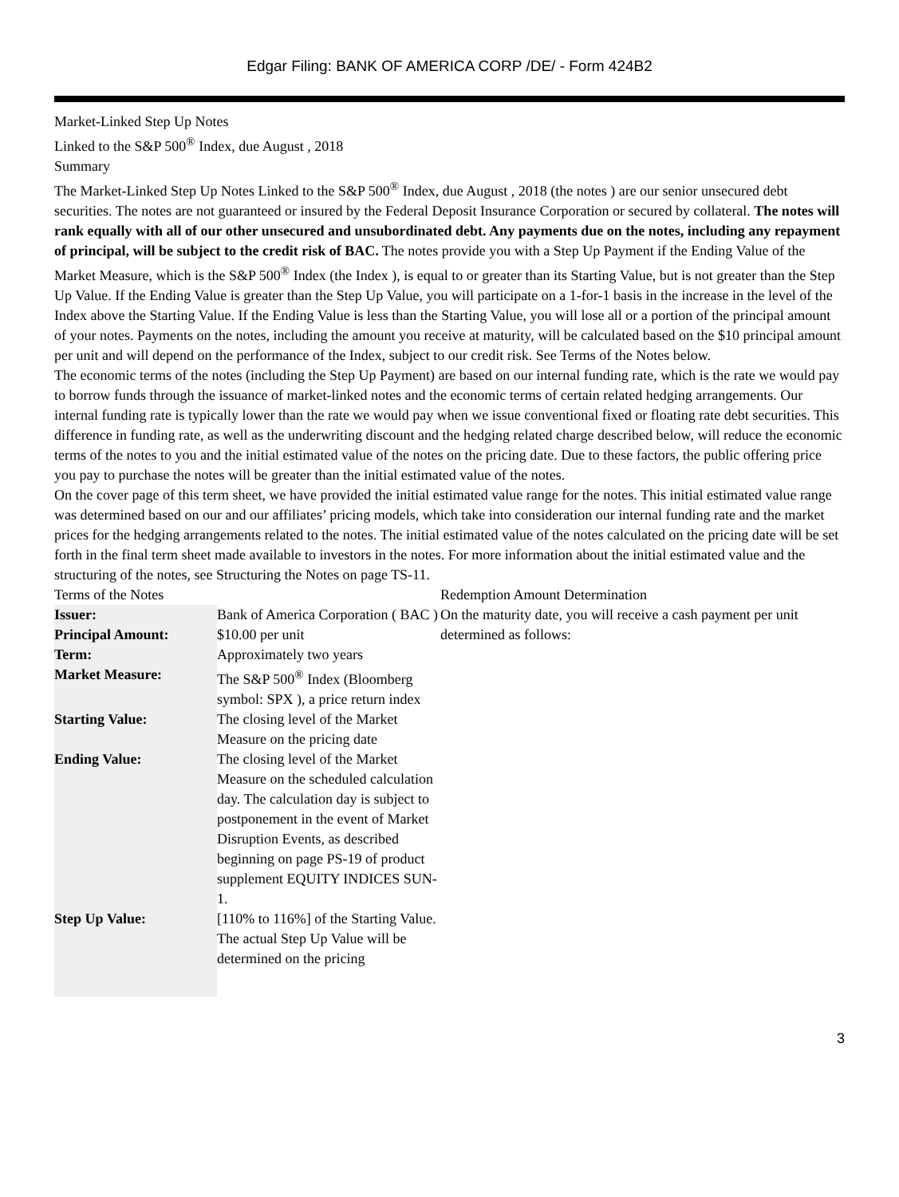Edgar Filing: BANK OF AMERICA CORP /DE/ - Form 424B2
Market-Linked Step Up Notes
Linked to the S&P 500<sup>®</sup> Index, due August , 2018
Summary
The Market-Linked Step Up Notes Linked to the S&P 500<sup>®</sup> Index, due August , 2018 (the notes ) are our senior unsecured debt securities. The notes are not guaranteed or insured by the Federal Deposit Insurance Corporation or secured by collateral. The notes will rank equally with all of our other unsecured and unsubordinated debt. Any payments due on the notes, including any repayment of principal, will be subject to the credit risk of BAC. The notes provide you with a Step Up Payment if the Ending Value of the Market Measure, which is the S&P 500<sup>®</sup> Index (the Index ), is equal to or greater than its Starting Value, but is not greater than the Step Up Value. If the Ending Value is greater than the Step Up Value, you will participate on a 1-for-1 basis in the increase in the level of the Index above the Starting Value. If the Ending Value is less than the Starting Value, you will lose all or a portion of the principal amount of your notes. Payments on the notes, including the amount you receive at maturity, will be calculated based on the $10 principal amount per unit and will depend on the performance of the Index, subject to our credit risk. See Terms of the Notes below.
The economic terms of the notes (including the Step Up Payment) are based on our internal funding rate, which is the rate we would pay to borrow funds through the issuance of market-linked notes and the economic terms of certain related hedging arrangements. Our internal funding rate is typically lower than the rate we would pay when we issue conventional fixed or floating rate debt securities. This difference in funding rate, as well as the underwriting discount and the hedging related charge described below, will reduce the economic terms of the notes to you and the initial estimated value of the notes on the pricing date. Due to these factors, the public offering price you pay to purchase the notes will be greater than the initial estimated value of the notes.
On the cover page of this term sheet, we have provided the initial estimated value range for the notes. This initial estimated value range was determined based on our and our affiliates’ pricing models, which take into consideration our internal funding rate and the market prices for the hedging arrangements related to the notes. The initial estimated value of the notes calculated on the pricing date will be set forth in the final term sheet made available to investors in the notes. For more information about the initial estimated value and the structuring of the notes, see Structuring the Notes on page TS-11.
Terms of the Notes
| Issuer: | Bank of America Corporation ( BAC ) |
| Principal Amount: | $10.00 per unit |
| Term: | Approximately two years |
| Market Measure: | The S&P 500<sup>®</sup> Index (Bloomberg symbol: SPX ), a price return index |
| Starting Value: | The closing level of the Market Measure on the pricing date |
| Ending Value: | The closing level of the Market Measure on the scheduled calculation day. The calculation day is subject to postponement in the event of Market Disruption Events, as described beginning on page PS-19 of product supplement EQUITY INDICES SUN-1. |
| Step Up Value: | [110% to 116%] of the Starting Value. The actual Step Up Value will be determined on the pricing |
Redemption Amount Determination
On the maturity date, you will receive a cash payment per unit determined as follows:
3